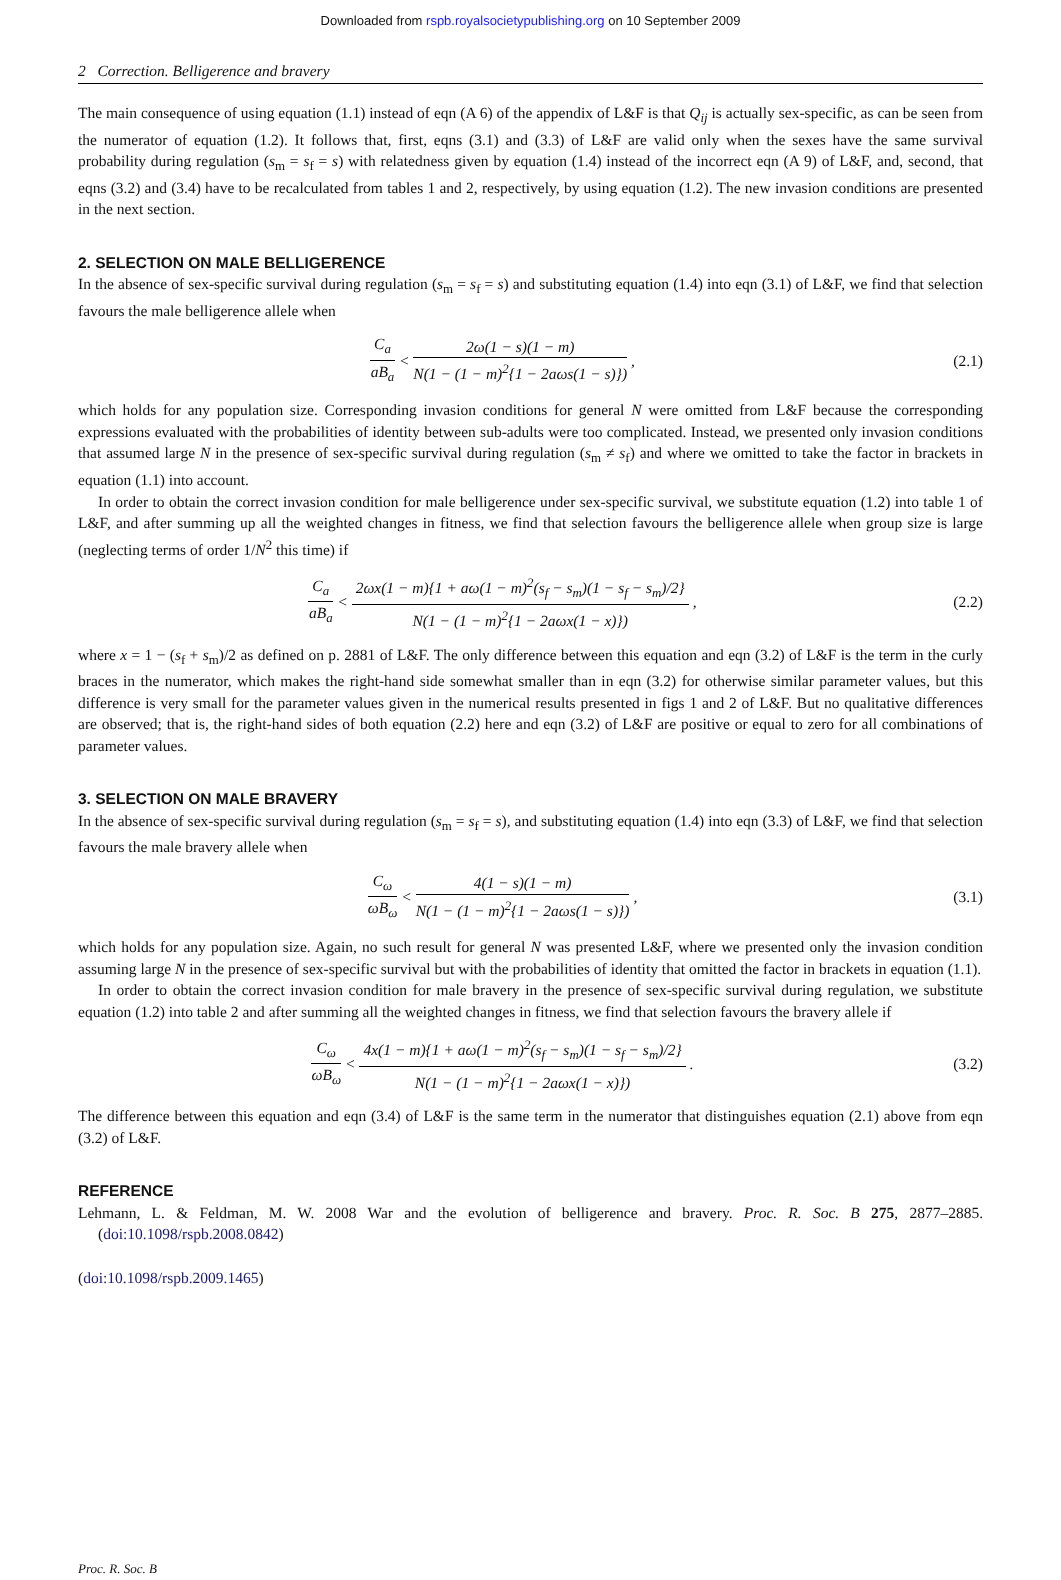Downloaded from rspb.royalsocietypublishing.org on 10 September 2009
2 Correction. Belligerence and bravery
The main consequence of using equation (1.1) instead of eqn (A 6) of the appendix of L&F is that Q<sub>ij</sub> is actually sex-specific, as can be seen from the numerator of equation (1.2). It follows that, first, eqns (3.1) and (3.3) of L&F are valid only when the sexes have the same survival probability during regulation (s<sub>m</sub> = s<sub>f</sub> = s) with relatedness given by equation (1.4) instead of the incorrect eqn (A 9) of L&F, and, second, that eqns (3.2) and (3.4) have to be recalculated from tables 1 and 2, respectively, by using equation (1.2). The new invasion conditions are presented in the next section.
2. SELECTION ON MALE BELLIGERENCE
In the absence of sex-specific survival during regulation (s<sub>m</sub> = s<sub>f</sub> = s) and substituting equation (1.4) into eqn (3.1) of L&F, we find that selection favours the male belligerence allele when
C<sub>a</sub> aB<sub>a</sub> < 2ω(1 − s)(1 − m) N(1 − (1 − m)<sup>2</sup>{1 − 2aωs(1 − s)}),
(2.1)
which holds for any population size. Corresponding invasion conditions for general N were omitted from L&F because the corresponding expressions evaluated with the probabilities of identity between sub-adults were too complicated. Instead, we presented only invasion conditions that assumed large N in the presence of sex-specific survival during regulation (s<sub>m</sub> ≠ s<sub>f</sub>) and where we omitted to take the factor in brackets in equation (1.1) into account.
In order to obtain the correct invasion condition for male belligerence under sex-specific survival, we substitute equation (1.2) into table 1 of L&F, and after summing up all the weighted changes in fitness, we find that selection favours the belligerence allele when group size is large (neglecting terms of order 1/N<sup>2</sup> this time) if
C<sub>a</sub> aB<sub>a</sub> < 2ωx(1 − m){1 + aω(1 − m)<sup>2</sup>(s<sub>f</sub> − s<sub>m</sub>)(1 − s<sub>f</sub> − s<sub>m</sub>)/2} N(1 − (1 − m)<sup>2</sup>{1 − 2aωx(1 − x)}),
(2.2)
where x = 1 − (s<sub>f</sub> + s<sub>m</sub>)/2 as defined on p. 2881 of L&F. The only difference between this equation and eqn (3.2) of L&F is the term in the curly braces in the numerator, which makes the right-hand side somewhat smaller than in eqn (3.2) for otherwise similar parameter values, but this difference is very small for the parameter values given in the numerical results presented in figs 1 and 2 of L&F. But no qualitative differences are observed; that is, the right-hand sides of both equation (2.2) here and eqn (3.2) of L&F are positive or equal to zero for all combinations of parameter values.
3. SELECTION ON MALE BRAVERY
In the absence of sex-specific survival during regulation (s<sub>m</sub> = s<sub>f</sub> = s), and substituting equation (1.4) into eqn (3.3) of L&F, we find that selection favours the male bravery allele when
C<sub>ω</sub> ωB<sub>ω</sub> < 4(1 − s)(1 − m) N(1 − (1 − m)<sup>2</sup>{1 − 2aωs(1 − s)}),
(3.1)
which holds for any population size. Again, no such result for general N was presented L&F, where we presented only the invasion condition assuming large N in the presence of sex-specific survival but with the probabilities of identity that omitted the factor in brackets in equation (1.1).
In order to obtain the correct invasion condition for male bravery in the presence of sex-specific survival during regulation, we substitute equation (1.2) into table 2 and after summing all the weighted changes in fitness, we find that selection favours the bravery allele if
C<sub>ω</sub> ωB<sub>ω</sub> < 4x(1 − m){1 + aω(1 − m)<sup>2</sup>(s<sub>f</sub> − s<sub>m</sub>)(1 − s<sub>f</sub> − s<sub>m</sub>)/2} N(1 − (1 − m)<sup>2</sup>{1 − 2aωx(1 − x)}).
(3.2)
The difference between this equation and eqn (3.4) of L&F is the same term in the numerator that distinguishes equation (2.1) above from eqn (3.2) of L&F.
REFERENCE
Lehmann, L. & Feldman, M. W. 2008 War and the evolution of belligerence and bravery. Proc. R. Soc. B 275, 2877–2885. (doi:10.1098/rspb.2008.0842)
(doi:10.1098/rspb.2009.1465)
Proc. R. Soc. B